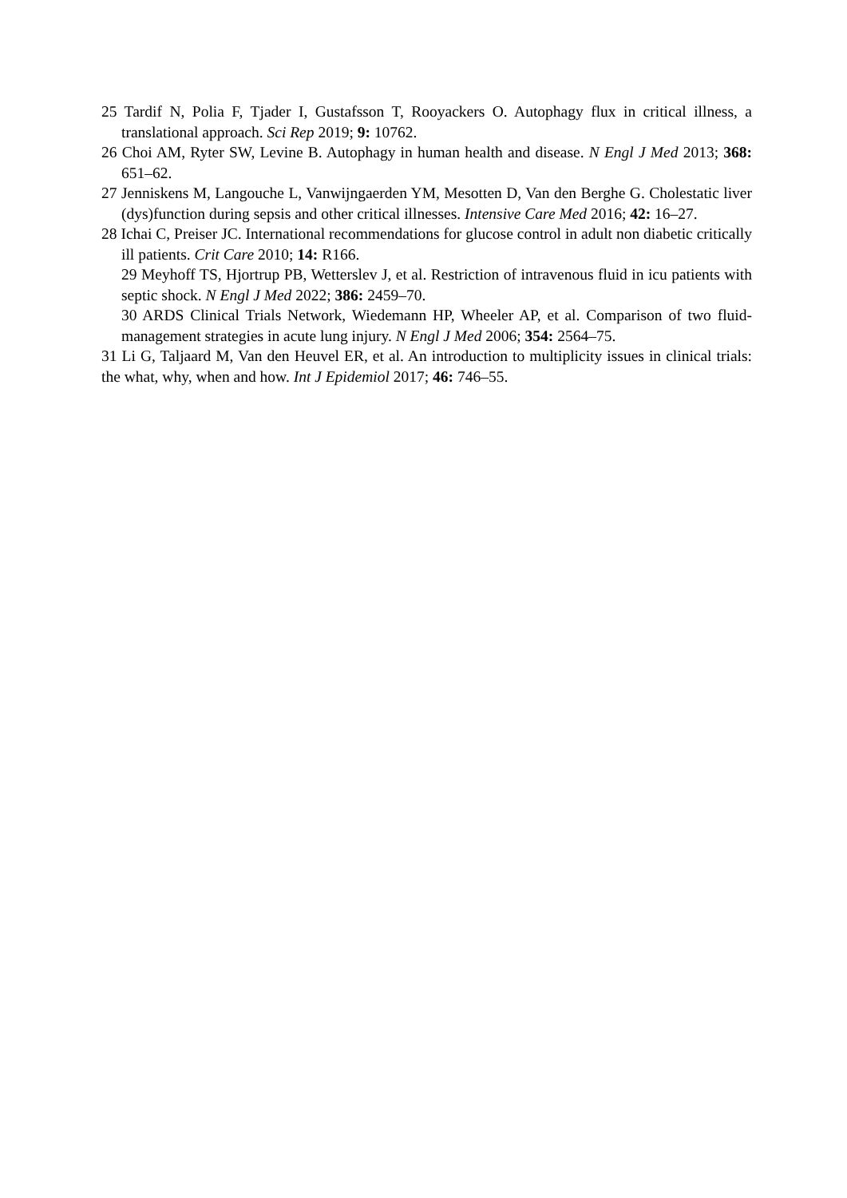25 Tardif N, Polia F, Tjader I, Gustafsson T, Rooyackers O. Autophagy flux in critical illness, a translational approach. Sci Rep 2019; 9: 10762.
26 Choi AM, Ryter SW, Levine B. Autophagy in human health and disease. N Engl J Med 2013; 368: 651–62.
27 Jenniskens M, Langouche L, Vanwijngaerden YM, Mesotten D, Van den Berghe G. Cholestatic liver (dys)function during sepsis and other critical illnesses. Intensive Care Med 2016; 42: 16–27.
28 Ichai C, Preiser JC. International recommendations for glucose control in adult non diabetic critically ill patients. Crit Care 2010; 14: R166.
29 Meyhoff TS, Hjortrup PB, Wetterslev J, et al. Restriction of intravenous fluid in icu patients with septic shock. N Engl J Med 2022; 386: 2459–70.
30 ARDS Clinical Trials Network, Wiedemann HP, Wheeler AP, et al. Comparison of two fluid-management strategies in acute lung injury. N Engl J Med 2006; 354: 2564–75.
31 Li G, Taljaard M, Van den Heuvel ER, et al. An introduction to multiplicity issues in clinical trials: the what, why, when and how. Int J Epidemiol 2017; 46: 746–55.